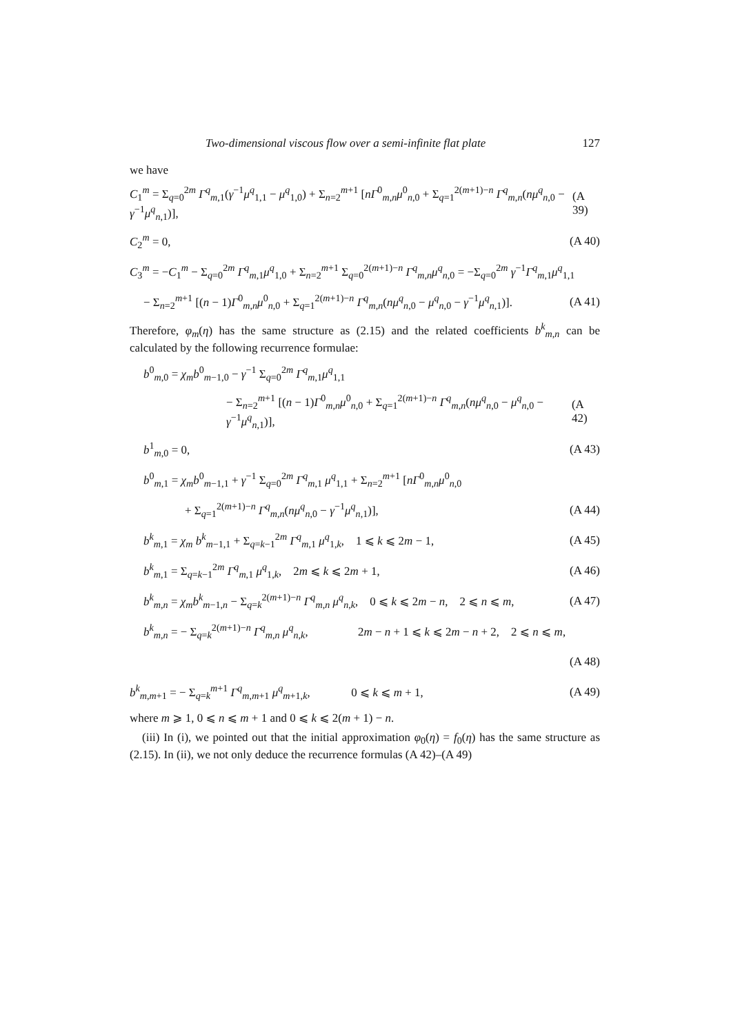Two-dimensional viscous flow over a semi-infinite flat plate 127
we have
C<sub>1</sub><sup>m</sup> = Σ<sub>q=0</sub><sup>2m</sup> Γ<sup>q</sup><sub>m,1</sub>(γ<sup>−1</sup>μ<sup>q</sup><sub>1,1</sub> − μ<sup>q</sup><sub>1,0</sub>) + Σ<sub>n=2</sub><sup>m+1</sup> [nΓ<sup>0</sup><sub>m,n</sub>μ<sup>0</sup><sub>n,0</sub> + Σ<sub>q=1</sub><sup>2(m+1)−n</sup> Γ<sup>q</sup><sub>m,n</sub>(nμ<sup>q</sup><sub>n,0</sub> − γ<sup>−1</sup>μ<sup>q</sup><sub>n,1</sub>)], (A 39)
C<sub>2</sub><sup>m</sup> = 0, (A 40)
C<sub>3</sub><sup>m</sup> = −C<sub>1</sub><sup>m</sup> − Σ<sub>q=0</sub><sup>2m</sup> Γ<sup>q</sup><sub>m,1</sub>μ<sup>q</sup><sub>1,0</sub> + Σ<sub>n=2</sub><sup>m+1</sup> Σ<sub>q=0</sub><sup>2(m+1)−n</sup> Γ<sup>q</sup><sub>m,n</sub>μ<sup>q</sup><sub>n,0</sub> = −Σ<sub>q=0</sub><sup>2m</sup> γ<sup>−1</sup>Γ<sup>q</sup><sub>m,1</sub>μ<sup>q</sup><sub>1,1</sub>
− Σ<sub>n=2</sub><sup>m+1</sup> [(n − 1)Γ<sup>0</sup><sub>m,n</sub>μ<sup>0</sup><sub>n,0</sub> + Σ<sub>q=1</sub><sup>2(m+1)−n</sup> Γ<sup>q</sup><sub>m,n</sub>(nμ<sup>q</sup><sub>n,0</sub> − μ<sup>q</sup><sub>n,0</sub> − γ<sup>−1</sup>μ<sup>q</sup><sub>n,1</sub>)]. (A 41)
Therefore, φ<sub>m</sub>(η) has the same structure as (2.15) and the related coefficients b<sup>k</sup><sub>m,n</sub> can be calculated by the following recurrence formulae:
b<sup>0</sup><sub>m,0</sub> = χ<sub>m</sub>b<sup>0</sup><sub>m−1,0</sub> − γ<sup>−1</sup> Σ<sub>q=0</sub><sup>2m</sup> Γ<sup>q</sup><sub>m,1</sub>μ<sup>q</sup><sub>1,1</sub>
− Σ<sub>n=2</sub><sup>m+1</sup> [(n − 1)Γ<sup>0</sup><sub>m,n</sub>μ<sup>0</sup><sub>n,0</sub> + Σ<sub>q=1</sub><sup>2(m+1)−n</sup> Γ<sup>q</sup><sub>m,n</sub>(nμ<sup>q</sup><sub>n,0</sub> − μ<sup>q</sup><sub>n,0</sub> − γ<sup>−1</sup>μ<sup>q</sup><sub>n,1</sub>)], (A 42)
b<sup>1</sup><sub>m,0</sub> = 0, (A 43)
b<sup>0</sup><sub>m,1</sub> = χ<sub>m</sub>b<sup>0</sup><sub>m−1,1</sub> + γ<sup>−1</sup> Σ<sub>q=0</sub><sup>2m</sup> Γ<sup>q</sup><sub>m,1</sub> μ<sup>q</sup><sub>1,1</sub> + Σ<sub>n=2</sub><sup>m+1</sup> [nΓ<sup>0</sup><sub>m,n</sub>μ<sup>0</sup><sub>n,0</sub>
+ Σ<sub>q=1</sub><sup>2(m+1)−n</sup> Γ<sup>q</sup><sub>m,n</sub>(nμ<sup>q</sup><sub>n,0</sub> − γ<sup>−1</sup>μ<sup>q</sup><sub>n,1</sub>)], (A 44)
b<sup>k</sup><sub>m,1</sub> = χ<sub>m</sub> b<sup>k</sup><sub>m−1,1</sub> + Σ<sub>q=k−1</sub><sup>2m</sup> Γ<sup>q</sup><sub>m,1</sub> μ<sup>q</sup><sub>1,k</sub>, 1 ⩽ k ⩽ 2m − 1, (A 45)
b<sup>k</sup><sub>m,1</sub> = Σ<sub>q=k−1</sub><sup>2m</sup> Γ<sup>q</sup><sub>m,1</sub> μ<sup>q</sup><sub>1,k</sub>, 2m ⩽ k ⩽ 2m + 1, (A 46)
b<sup>k</sup><sub>m,n</sub> = χ<sub>m</sub>b<sup>k</sup><sub>m−1,n</sub> − Σ<sub>q=k</sub><sup>2(m+1)−n</sup> Γ<sup>q</sup><sub>m,n</sub> μ<sup>q</sup><sub>n,k</sub>, 0 ⩽ k ⩽ 2m − n, 2 ⩽ n ⩽ m, (A 47)
b<sup>k</sup><sub>m,n</sub> = − Σ<sub>q=k</sub><sup>2(m+1)−n</sup> Γ<sup>q</sup><sub>m,n</sub> μ<sup>q</sup><sub>n,k</sub>, 2m − n + 1 ⩽ k ⩽ 2m − n + 2, 2 ⩽ n ⩽ m,
(A 48)
b<sup>k</sup><sub>m,m+1</sub> = − Σ<sub>q=k</sub><sup>m+1</sup> Γ<sup>q</sup><sub>m,m+1</sub> μ<sup>q</sup><sub>m+1,k</sub>, 0 ⩽ k ⩽ m + 1, (A 49)
where m ⩾ 1, 0 ⩽ n ⩽ m + 1 and 0 ⩽ k ⩽ 2(m + 1) − n.
(iii) In (i), we pointed out that the initial approximation φ<sub>0</sub>(η) = f<sub>0</sub>(η) has the same structure as (2.15). In (ii), we not only deduce the recurrence formulas (A 42)–(A 49)